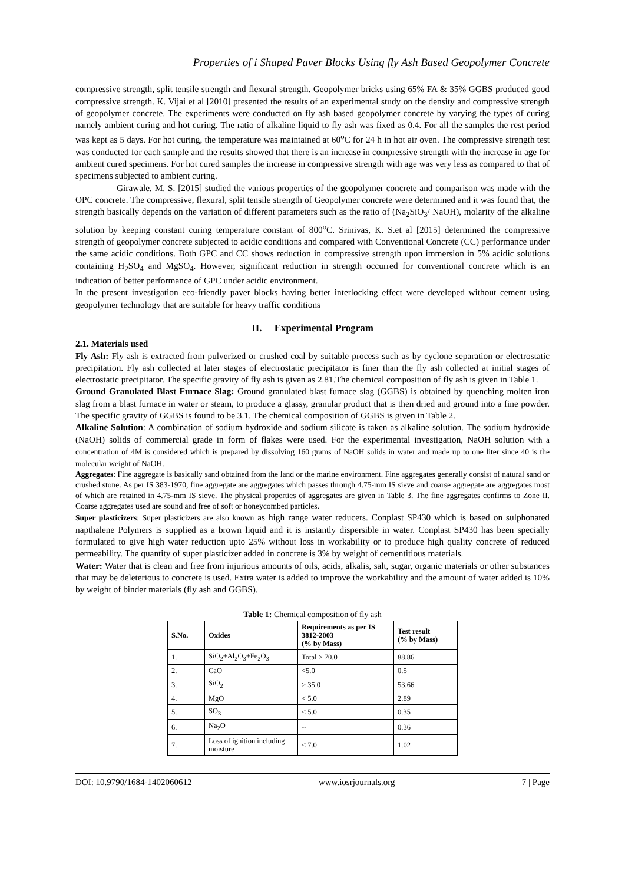Properties of i Shaped Paver Blocks Using fly Ash Based Geopolymer Concrete
compressive strength, split tensile strength and flexural strength. Geopolymer bricks using 65% FA & 35% GGBS produced good compressive strength. K. Vijai et al [2010] presented the results of an experimental study on the density and compressive strength of geopolymer concrete. The experiments were conducted on fly ash based geopolymer concrete by varying the types of curing namely ambient curing and hot curing. The ratio of alkaline liquid to fly ash was fixed as 0.4. For all the samples the rest period was kept as 5 days. For hot curing, the temperature was maintained at 60<sup>o</sup>C for 24 h in hot air oven. The compressive strength test was conducted for each sample and the results showed that there is an increase in compressive strength with the increase in age for ambient cured specimens. For hot cured samples the increase in compressive strength with age was very less as compared to that of specimens subjected to ambient curing.
Girawale, M. S. [2015] studied the various properties of the geopolymer concrete and comparison was made with the OPC concrete. The compressive, flexural, split tensile strength of Geopolymer concrete were determined and it was found that, the strength basically depends on the variation of different parameters such as the ratio of (Na<sub>2</sub>SiO<sub>3</sub>/ NaOH), molarity of the alkaline solution by keeping constant curing temperature constant of 800<sup>o</sup>C. Srinivas, K. S.et al [2015] determined the compressive strength of geopolymer concrete subjected to acidic conditions and compared with Conventional Concrete (CC) performance under the same acidic conditions. Both GPC and CC shows reduction in compressive strength upon immersion in 5% acidic solutions containing H<sub>2</sub>SO<sub>4</sub> and MgSO<sub>4</sub>. However, significant reduction in strength occurred for conventional concrete which is an indication of better performance of GPC under acidic environment.
In the present investigation eco-friendly paver blocks having better interlocking effect were developed without cement using geopolymer technology that are suitable for heavy traffic conditions
II. Experimental Program
2.1. Materials used
Fly Ash: Fly ash is extracted from pulverized or crushed coal by suitable process such as by cyclone separation or electrostatic precipitation. Fly ash collected at later stages of electrostatic precipitator is finer than the fly ash collected at initial stages of electrostatic precipitator. The specific gravity of fly ash is given as 2.81.The chemical composition of fly ash is given in Table 1.
Ground Granulated Blast Furnace Slag: Ground granulated blast furnace slag (GGBS) is obtained by quenching molten iron slag from a blast furnace in water or steam, to produce a glassy, granular product that is then dried and ground into a fine powder. The specific gravity of GGBS is found to be 3.1. The chemical composition of GGBS is given in Table 2.
Alkaline Solution: A combination of sodium hydroxide and sodium silicate is taken as alkaline solution. The sodium hydroxide (NaOH) solids of commercial grade in form of flakes were used. For the experimental investigation, NaOH solution with a concentration of 4M is considered which is prepared by dissolving 160 grams of NaOH solids in water and made up to one liter since 40 is the molecular weight of NaOH.
Aggregates: Fine aggregate is basically sand obtained from the land or the marine environment. Fine aggregates generally consist of natural sand or crushed stone. As per IS 383-1970, fine aggregate are aggregates which passes through 4.75-mm IS sieve and coarse aggregate are aggregates most of which are retained in 4.75-mm IS sieve. The physical properties of aggregates are given in Table 3. The fine aggregates confirms to Zone II. Coarse aggregates used are sound and free of soft or honeycombed particles.
Super plasticizers: Super plasticizers are also known as high range water reducers. Conplast SP430 which is based on sulphonated napthalene Polymers is supplied as a brown liquid and it is instantly dispersible in water. Conplast SP430 has been specially formulated to give high water reduction upto 25% without loss in workability or to produce high quality concrete of reduced permeability. The quantity of super plasticizer added in concrete is 3% by weight of cementitious materials.
Water: Water that is clean and free from injurious amounts of oils, acids, alkalis, salt, sugar, organic materials or other substances that may be deleterious to concrete is used. Extra water is added to improve the workability and the amount of water added is 10% by weight of binder materials (fly ash and GGBS).
Table 1: Chemical composition of fly ash
| S.No. | Oxides | Requirements as per IS 3812-2003 (% by Mass) | Test result (% by Mass) |
| --- | --- | --- | --- |
| 1. | SiO<sub>2</sub>+Al<sub>2</sub>O<sub>3</sub>+Fe<sub>2</sub>O<sub>3</sub> | Total > 70.0 | 88.86 |
| 2. | CaO | <5.0 | 0.5 |
| 3. | SiO<sub>2</sub> | > 35.0 | 53.66 |
| 4. | MgO | < 5.0 | 2.89 |
| 5. | SO<sub>3</sub> | < 5.0 | 0.35 |
| 6. | Na<sub>2</sub>O | -- | 0.36 |
| 7. | Loss of ignition including moisture | < 7.0 | 1.02 |
DOI: 10.9790/1684-1402060612 www.iosrjournals.org 7 | Page